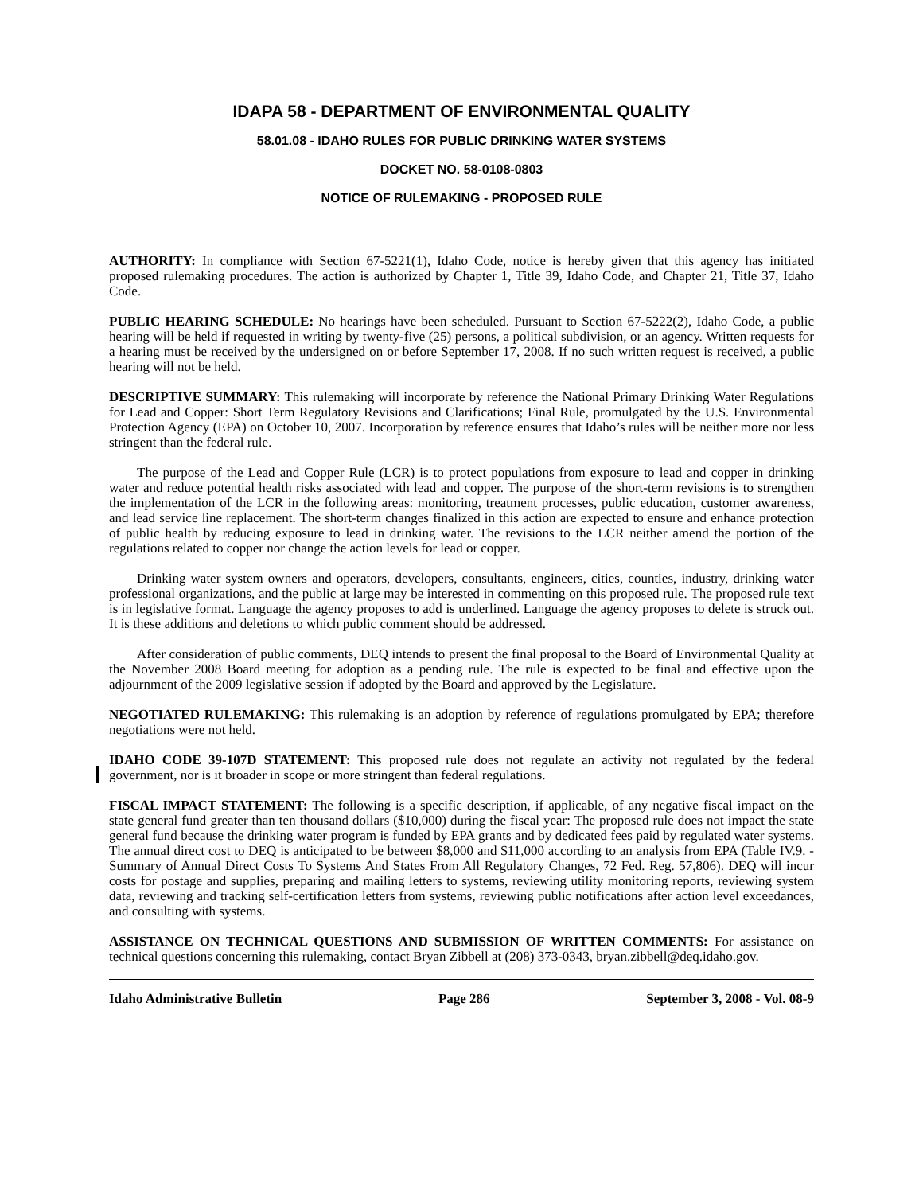IDAPA 58 - DEPARTMENT OF ENVIRONMENTAL QUALITY
58.01.08 - IDAHO RULES FOR PUBLIC DRINKING WATER SYSTEMS
DOCKET NO. 58-0108-0803
NOTICE OF RULEMAKING - PROPOSED RULE
AUTHORITY: In compliance with Section 67-5221(1), Idaho Code, notice is hereby given that this agency has initiated proposed rulemaking procedures. The action is authorized by Chapter 1, Title 39, Idaho Code, and Chapter 21, Title 37, Idaho Code.
PUBLIC HEARING SCHEDULE: No hearings have been scheduled. Pursuant to Section 67-5222(2), Idaho Code, a public hearing will be held if requested in writing by twenty-five (25) persons, a political subdivision, or an agency. Written requests for a hearing must be received by the undersigned on or before September 17, 2008. If no such written request is received, a public hearing will not be held.
DESCRIPTIVE SUMMARY: This rulemaking will incorporate by reference the National Primary Drinking Water Regulations for Lead and Copper: Short Term Regulatory Revisions and Clarifications; Final Rule, promulgated by the U.S. Environmental Protection Agency (EPA) on October 10, 2007. Incorporation by reference ensures that Idaho’s rules will be neither more nor less stringent than the federal rule.
The purpose of the Lead and Copper Rule (LCR) is to protect populations from exposure to lead and copper in drinking water and reduce potential health risks associated with lead and copper. The purpose of the short-term revisions is to strengthen the implementation of the LCR in the following areas: monitoring, treatment processes, public education, customer awareness, and lead service line replacement. The short-term changes finalized in this action are expected to ensure and enhance protection of public health by reducing exposure to lead in drinking water. The revisions to the LCR neither amend the portion of the regulations related to copper nor change the action levels for lead or copper.
Drinking water system owners and operators, developers, consultants, engineers, cities, counties, industry, drinking water professional organizations, and the public at large may be interested in commenting on this proposed rule. The proposed rule text is in legislative format. Language the agency proposes to add is underlined. Language the agency proposes to delete is struck out. It is these additions and deletions to which public comment should be addressed.
After consideration of public comments, DEQ intends to present the final proposal to the Board of Environmental Quality at the November 2008 Board meeting for adoption as a pending rule. The rule is expected to be final and effective upon the adjournment of the 2009 legislative session if adopted by the Board and approved by the Legislature.
NEGOTIATED RULEMAKING: This rulemaking is an adoption by reference of regulations promulgated by EPA; therefore negotiations were not held.
IDAHO CODE 39-107D STATEMENT: This proposed rule does not regulate an activity not regulated by the federal government, nor is it broader in scope or more stringent than federal regulations.
FISCAL IMPACT STATEMENT: The following is a specific description, if applicable, of any negative fiscal impact on the state general fund greater than ten thousand dollars ($10,000) during the fiscal year: The proposed rule does not impact the state general fund because the drinking water program is funded by EPA grants and by dedicated fees paid by regulated water systems. The annual direct cost to DEQ is anticipated to be between $8,000 and $11,000 according to an analysis from EPA (Table IV.9. - Summary of Annual Direct Costs To Systems And States From All Regulatory Changes, 72 Fed. Reg. 57,806). DEQ will incur costs for postage and supplies, preparing and mailing letters to systems, reviewing utility monitoring reports, reviewing system data, reviewing and tracking self-certification letters from systems, reviewing public notifications after action level exceedances, and consulting with systems.
ASSISTANCE ON TECHNICAL QUESTIONS AND SUBMISSION OF WRITTEN COMMENTS: For assistance on technical questions concerning this rulemaking, contact Bryan Zibbell at (208) 373-0343, bryan.zibbell@deq.idaho.gov.
Idaho Administrative Bulletin Page 286 September 3, 2008 - Vol. 08-9